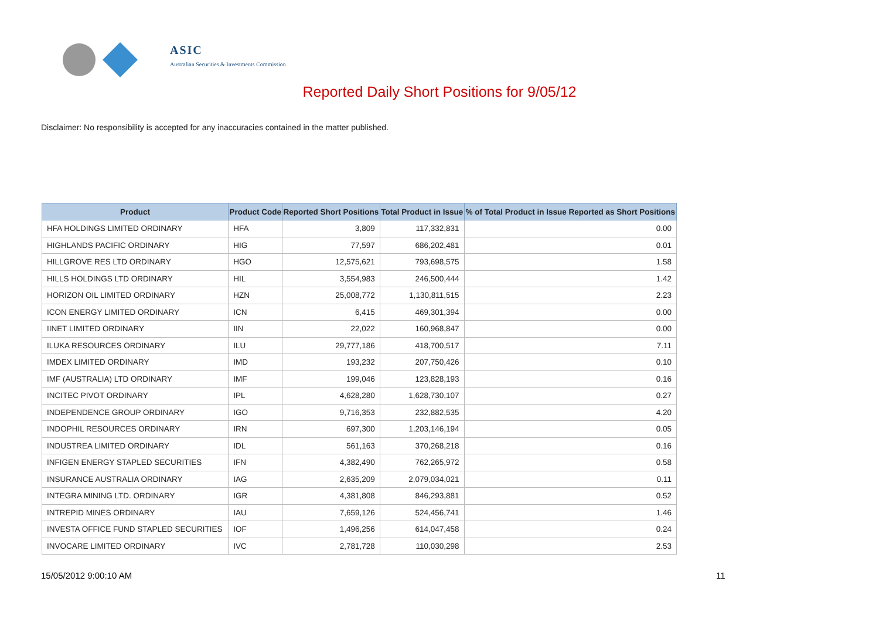ASIC
Australian Securities & Investments Commission
Reported Daily Short Positions for 9/05/12
Disclaimer: No responsibility is accepted for any inaccuracies contained in the matter published.
| Product | Product Code | Reported Short Positions | Total Product in Issue | % of Total Product in Issue Reported as Short Positions |
| --- | --- | --- | --- | --- |
| HFA HOLDINGS LIMITED ORDINARY | HFA | 3,809 | 117,332,831 | 0.00 |
| HIGHLANDS PACIFIC ORDINARY | HIG | 77,597 | 686,202,481 | 0.01 |
| HILLGROVE RES LTD ORDINARY | HGO | 12,575,621 | 793,698,575 | 1.58 |
| HILLS HOLDINGS LTD ORDINARY | HIL | 3,554,983 | 246,500,444 | 1.42 |
| HORIZON OIL LIMITED ORDINARY | HZN | 25,008,772 | 1,130,811,515 | 2.23 |
| ICON ENERGY LIMITED ORDINARY | ICN | 6,415 | 469,301,394 | 0.00 |
| IINET LIMITED ORDINARY | IIN | 22,022 | 160,968,847 | 0.00 |
| ILUKA RESOURCES ORDINARY | ILU | 29,777,186 | 418,700,517 | 7.11 |
| IMDEX LIMITED ORDINARY | IMD | 193,232 | 207,750,426 | 0.10 |
| IMF (AUSTRALIA) LTD ORDINARY | IMF | 199,046 | 123,828,193 | 0.16 |
| INCITEC PIVOT ORDINARY | IPL | 4,628,280 | 1,628,730,107 | 0.27 |
| INDEPENDENCE GROUP ORDINARY | IGO | 9,716,353 | 232,882,535 | 4.20 |
| INDOPHIL RESOURCES ORDINARY | IRN | 697,300 | 1,203,146,194 | 0.05 |
| INDUSTREA LIMITED ORDINARY | IDL | 561,163 | 370,268,218 | 0.16 |
| INFIGEN ENERGY STAPLED SECURITIES | IFN | 4,382,490 | 762,265,972 | 0.58 |
| INSURANCE AUSTRALIA ORDINARY | IAG | 2,635,209 | 2,079,034,021 | 0.11 |
| INTEGRA MINING LTD. ORDINARY | IGR | 4,381,808 | 846,293,881 | 0.52 |
| INTREPID MINES ORDINARY | IAU | 7,659,126 | 524,456,741 | 1.46 |
| INVESTA OFFICE FUND STAPLED SECURITIES | IOF | 1,496,256 | 614,047,458 | 0.24 |
| INVOCARE LIMITED ORDINARY | IVC | 2,781,728 | 110,030,298 | 2.53 |
15/05/2012 9:00:10 AM 11